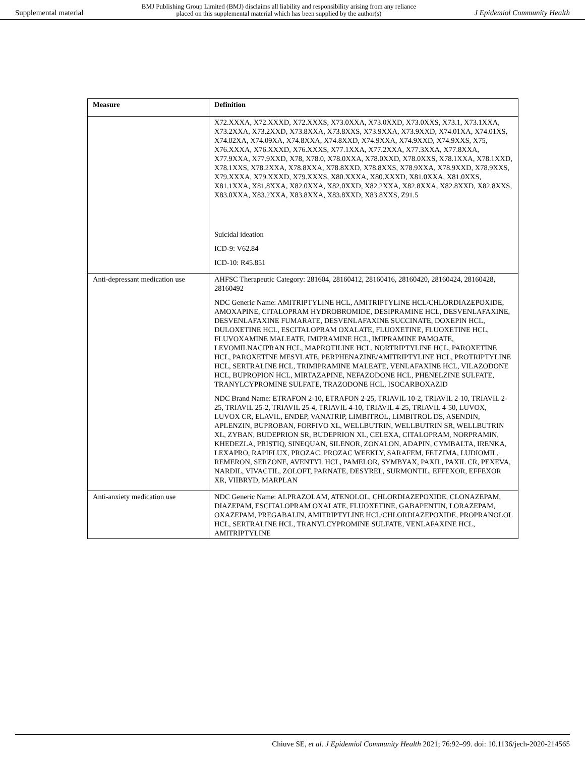Supplemental material BMJ Publishing Group Limited (BMJ) disclaims all liability and responsibility arising from any reliance
placed on this supplemental material which has been supplied by the author(s) J Epidemiol Community Health
| Measure | Definition |
| --- | --- |
| | X72.XXXA, X72.XXXD, X72.XXXS, X73.0XXA, X73.0XXD, X73.0XXS, X73.1, X73.1XXA, X73.2XXA, X73.2XXD, X73.8XXA, X73.8XXS, X73.9XXA, X73.9XXD, X74.01XA, X74.01XS, X74.02XA, X74.09XA, X74.8XXA, X74.8XXD, X74.9XXA, X74.9XXD, X74.9XXS, X75, X76.XXXA, X76.XXXD, X76.XXXS, X77.1XXA, X77.2XXA, X77.3XXA, X77.8XXA, X77.9XXA, X77.9XXD, X78, X78.0, X78.0XXA, X78.0XXD, X78.0XXS, X78.1XXA, X78.1XXD, X78.1XXS, X78.2XXA, X78.8XXA, X78.8XXD, X78.8XXS, X78.9XXA, X78.9XXD, X78.9XXS, X79.XXXA, X79.XXXD, X79.XXXS, X80.XXXA, X80.XXXD, X81.0XXA, X81.0XXS, X81.1XXA, X81.8XXA, X82.0XXA, X82.0XXD, X82.2XXA, X82.8XXA, X82.8XXD, X82.8XXS, X83.0XXA, X83.2XXA, X83.8XXA, X83.8XXD, X83.8XXS, Z91.5 Suicidal ideation ICD-9: V62.84 ICD-10: R45.851 |
| Anti-depressant medication use | AHFSC Therapeutic Category: 281604, 28160412, 28160416, 28160420, 28160424, 28160428, 28160492 NDC Generic Name: AMITRIPTYLINE HCL, AMITRIPTYLINE HCL/CHLORDIAZEPOXIDE, AMOXAPINE, CITALOPRAM HYDROBROMIDE, DESIPRAMINE HCL, DESVENLAFAXINE, DESVENLAFAXINE FUMARATE, DESVENLAFAXINE SUCCINATE, DOXEPIN HCL, DULOXETINE HCL, ESCITALOPRAM OXALATE, FLUOXETINE, FLUOXETINE HCL, FLUVOXAMINE MALEATE, IMIPRAMINE HCL, IMIPRAMINE PAMOATE, LEVOMILNACIPRAN HCL, MAPROTILINE HCL, NORTRIPTYLINE HCL, PAROXETINE HCL, PAROXETINE MESYLATE, PERPHENAZINE/AMITRIPTYLINE HCL, PROTRIPTYLINE HCL, SERTRALINE HCL, TRIMIPRAMINE MALEATE, VENLAFAXINE HCL, VILAZODONE HCL, BUPROPION HCL, MIRTAZAPINE, NEFAZODONE HCL, PHENELZINE SULFATE, TRANYLCYPROMINE SULFATE, TRAZODONE HCL, ISOCARBOXAZID NDC Brand Name: ETRAFON 2-10, ETRAFON 2-25, TRIAVIL 10-2, TRIAVIL 2-10, TRIAVIL 2-25, TRIAVIL 25-2, TRIAVIL 25-4, TRIAVIL 4-10, TRIAVIL 4-25, TRIAVIL 4-50, LUVOX, LUVOX CR, ELAVIL, ENDEP, VANATRIP, LIMBITROL, LIMBITROL DS, ASENDIN, APLENZIN, BUPROBAN, FORFIVO XL, WELLBUTRIN, WELLBUTRIN SR, WELLBUTRIN XL, ZYBAN, BUDEPRION SR, BUDEPRION XL, CELEXA, CITALOPRAM, NORPRAMIN, KHEDEZLA, PRISTIQ, SINEQUAN, SILENOR, ZONALON, ADAPIN, CYMBALTA, IRENKA, LEXAPRO, RAPIFLUX, PROZAC, PROZAC WEEKLY, SARAFEM, FETZIMA, LUDIOMIL, REMERON, SERZONE, AVENTYL HCL, PAMELOR, SYMBYAX, PAXIL, PAXIL CR, PEXEVA, NARDIL, VIVACTIL, ZOLOFT, PARNATE, DESYREL, SURMONTIL, EFFEXOR, EFFEXOR XR, VIIBRYD, MARPLAN |
| Anti-anxiety medication use | NDC Generic Name: ALPRAZOLAM, ATENOLOL, CHLORDIAZEPOXIDE, CLONAZEPAM, DIAZEPAM, ESCITALOPRAM OXALATE, FLUOXETINE, GABAPENTIN, LORAZEPAM, OXAZEPAM, PREGABALIN, AMITRIPTYLINE HCL/CHLORDIAZEPOXIDE, PROPRANOLOL HCL, SERTRALINE HCL, TRANYLCYPROMINE SULFATE, VENLAFAXINE HCL, AMITRIPTYLINE |
Chiuve SE, et al. J Epidemiol Community Health 2021; 76:92–99. doi: 10.1136/jech-2020-214565